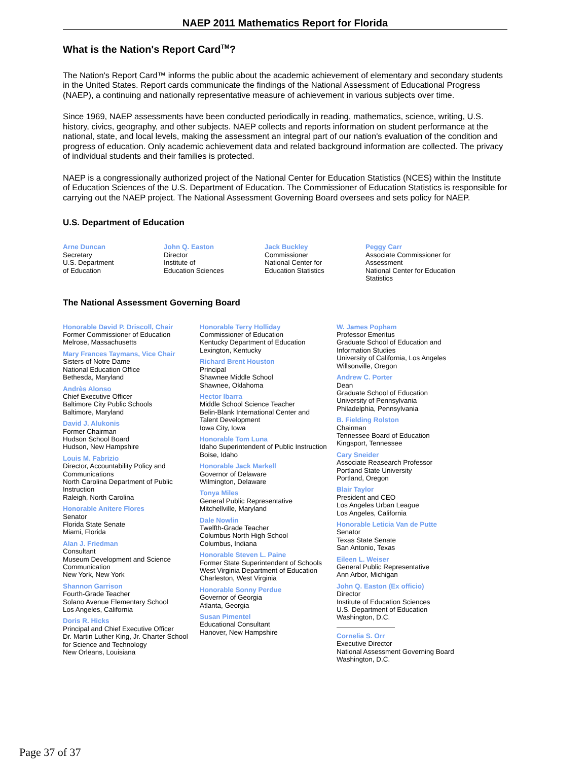NAEP 2011 Mathematics Report for Florida
What is the Nation's Report Card<sup>TM</sup>?
The Nation's Report Card™ informs the public about the academic achievement of elementary and secondary students in the United States. Report cards communicate the findings of the National Assessment of Educational Progress (NAEP), a continuing and nationally representative measure of achievement in various subjects over time.
Since 1969, NAEP assessments have been conducted periodically in reading, mathematics, science, writing, U.S. history, civics, geography, and other subjects. NAEP collects and reports information on student performance at the national, state, and local levels, making the assessment an integral part of our nation's evaluation of the condition and progress of education. Only academic achievement data and related background information are collected. The privacy of individual students and their families is protected.
NAEP is a congressionally authorized project of the National Center for Education Statistics (NCES) within the Institute of Education Sciences of the U.S. Department of Education. The Commissioner of Education Statistics is responsible for carrying out the NAEP project. The National Assessment Governing Board oversees and sets policy for NAEP.
U.S. Department of Education
Arne Duncan
Secretary
U.S. Department
of Education
John Q. Easton
Director
Institute of
Education Sciences
Jack Buckley
Commissioner
National Center for
Education Statistics
Peggy Carr
Associate Commissioner for
Assessment
National Center for Education
Statistics
The National Assessment Governing Board
Honorable David P. Driscoll, Chair
Former Commissioner of Education
Melrose, Massachusetts
Mary Frances Taymans, Vice Chair
Sisters of Notre Dame
National Education Office
Bethesda, Maryland
Andrès Alonso
Chief Executive Officer
Baltimore City Public Schools
Baltimore, Maryland
David J. Alukonis
Former Chairman
Hudson School Board
Hudson, New Hampshire
Louis M. Fabrizio
Director, Accountability Policy and
Communications
North Carolina Department of Public
Instruction
Raleigh, North Carolina
Honorable Anitere Flores
Senator
Florida State Senate
Miami, Florida
Alan J. Friedman
Consultant
Museum Development and Science
Communication
New York, New York
Shannon Garrison
Fourth-Grade Teacher
Solano Avenue Elementary School
Los Angeles, California
Doris R. Hicks
Principal and Chief Executive Officer
Dr. Martin Luther King, Jr. Charter School
for Science and Technology
New Orleans, Louisiana
Honorable Terry Holliday
Commissioner of Education
Kentucky Department of Education
Lexington, Kentucky
Richard Brent Houston
Principal
Shawnee Middle School
Shawnee, Oklahoma
Hector Ibarra
Middle School Science Teacher
Belin-Blank International Center and
Talent Development
Iowa City, Iowa
Honorable Tom Luna
Idaho Superintendent of Public Instruction
Boise, Idaho
Honorable Jack Markell
Governor of Delaware
Wilmington, Delaware
Tonya Miles
General Public Representative
Mitchellville, Maryland
Dale Nowlin
Twelfth-Grade Teacher
Columbus North High School
Columbus, Indiana
Honorable Steven L. Paine
Former State Superintendent of Schools
West Virginia Department of Education
Charleston, West Virginia
Honorable Sonny Perdue
Governor of Georgia
Atlanta, Georgia
Susan Pimentel
Educational Consultant
Hanover, New Hampshire
W. James Popham
Professor Emeritus
Graduate School of Education and
Information Studies
University of California, Los Angeles
Willsonville, Oregon
Andrew C. Porter
Dean
Graduate School of Education
University of Pennsylvania
Philadelphia, Pennsylvania
B. Fielding Rolston
Chairman
Tennessee Board of Education
Kingsport, Tennessee
Cary Sneider
Associate Reasearch Professor
Portland State University
Portland, Oregon
Blair Taylor
President and CEO
Los Angeles Urban League
Los Angeles, California
Honorable Leticia Van de Putte
Senator
Texas State Senate
San Antonio, Texas
Eileen L. Weiser
General Public Representative
Ann Arbor, Michigan
John Q. Easton (Ex officio)
Director
Institute of Education Sciences
U.S. Department of Education
Washington, D.C.
Cornelia S. Orr
Executive Director
National Assessment Governing Board
Washington, D.C.
Page 37 of 37